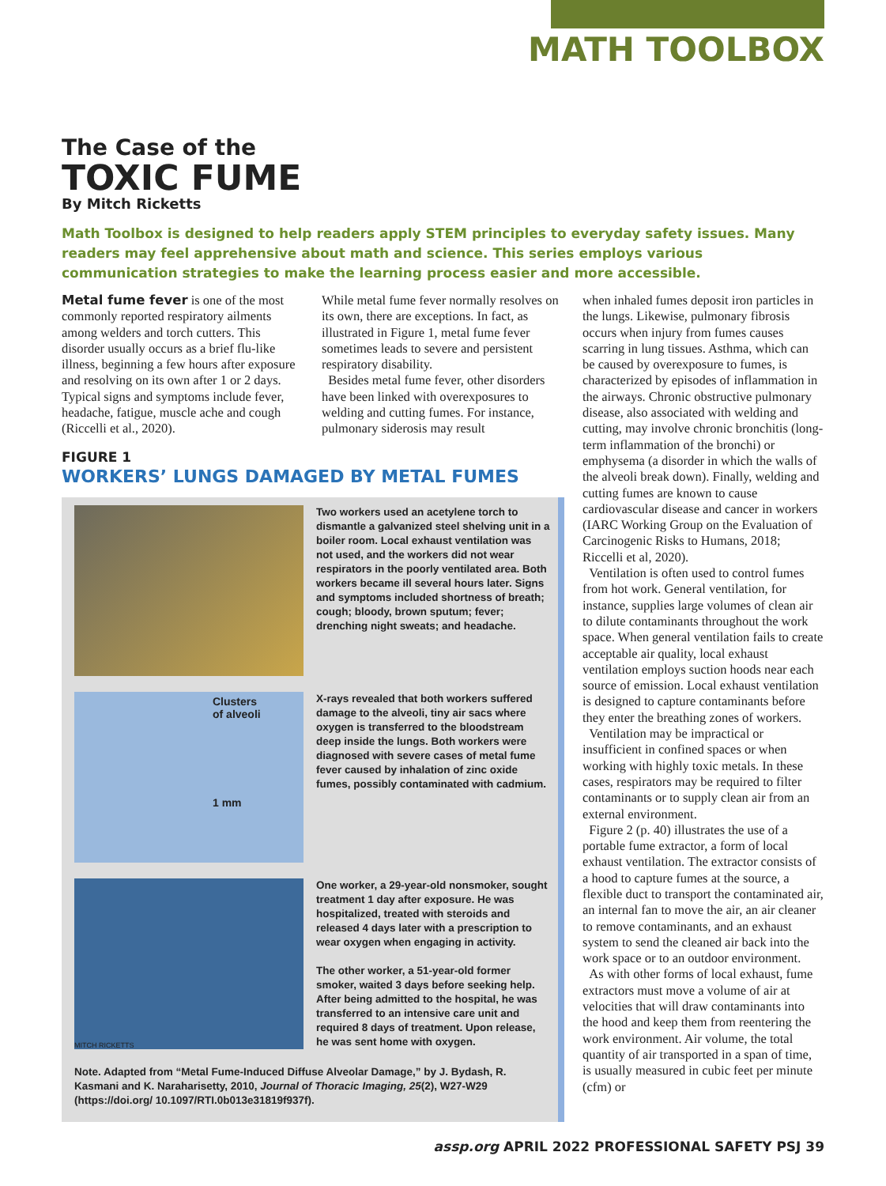MATH TOOLBOX
The Case of the
TOXIC FUME
By Mitch Ricketts
Math Toolbox is designed to help readers apply STEM principles to everyday safety issues. Many readers may feel apprehensive about math and science. This series employs various communication strategies to make the learning process easier and more accessible.
Metal fume fever is one of the most commonly reported respiratory ailments among welders and torch cutters. This disorder usually occurs as a brief flu-like illness, beginning a few hours after exposure and resolving on its own after 1 or 2 days. Typical signs and symptoms include fever, headache, fatigue, muscle ache and cough (Riccelli et al., 2020).
While metal fume fever normally resolves on its own, there are exceptions. In fact, as illustrated in Figure 1, metal fume fever sometimes leads to severe and persistent respiratory disability.
Besides metal fume fever, other disorders have been linked with overexposures to welding and cutting fumes. For instance, pulmonary siderosis may result
when inhaled fumes deposit iron particles in the lungs. Likewise, pulmonary fibrosis occurs when injury from fumes causes scarring in lung tissues. Asthma, which can be caused by overexposure to fumes, is characterized by episodes of inflammation in the airways. Chronic obstructive pulmonary disease, also associated with welding and cutting, may involve chronic bronchitis (long-term inflammation of the bronchi) or emphysema (a disorder in which the walls of the alveoli break down). Finally, welding and cutting fumes are known to cause cardiovascular disease and cancer in workers (IARC Working Group on the Evaluation of Carcinogenic Risks to Humans, 2018; Riccelli et al, 2020).
Ventilation is often used to control fumes from hot work. General ventilation, for instance, supplies large volumes of clean air to dilute contaminants throughout the work space. When general ventilation fails to create acceptable air quality, local exhaust ventilation employs suction hoods near each source of emission. Local exhaust ventilation is designed to capture contaminants before they enter the breathing zones of workers.
Ventilation may be impractical or insufficient in confined spaces or when working with highly toxic metals. In these cases, respirators may be required to filter contaminants or to supply clean air from an external environment.
Figure 2 (p. 40) illustrates the use of a portable fume extractor, a form of local exhaust ventilation. The extractor consists of a hood to capture fumes at the source, a flexible duct to transport the contaminated air, an internal fan to move the air, an air cleaner to remove contaminants, and an exhaust system to send the cleaned air back into the work space or to an outdoor environment.
As with other forms of local exhaust, fume extractors must move a volume of air at velocities that will draw contaminants into the hood and keep them from reentering the work environment. Air volume, the total quantity of air transported in a span of time, is usually measured in cubic feet per minute (cfm) or
FIGURE 1
WORKERS’ LUNGS DAMAGED BY METAL FUMES
Two workers used an acetylene torch to dismantle a galvanized steel shelving unit in a boiler room. Local exhaust ventilation was not used, and the workers did not wear respirators in the poorly ventilated area. Both workers became ill several hours later. Signs and symptoms included shortness of breath; cough; bloody, brown sputum; fever; drenching night sweats; and headache.
Clusters
of alveoli
1 mm
X-rays revealed that both workers suffered damage to the alveoli, tiny air sacs where oxygen is transferred to the bloodstream deep inside the lungs. Both workers were diagnosed with severe cases of metal fume fever caused by inhalation of zinc oxide fumes, possibly contaminated with cadmium.
MITCH RICKETTS
One worker, a 29-year-old nonsmoker, sought treatment 1 day after exposure. He was hospitalized, treated with steroids and released 4 days later with a prescription to wear oxygen when engaging in activity.
The other worker, a 51-year-old former smoker, waited 3 days before seeking help. After being admitted to the hospital, he was transferred to an intensive care unit and required 8 days of treatment. Upon release, he was sent home with oxygen.
Note. Adapted from “Metal Fume-Induced Diffuse Alveolar Damage,” by J. Bydash, R. Kasmani and K. Naraharisetty, 2010, Journal of Thoracic Imaging, 25(2), W27-W29 (https://doi.org/ 10.1097/RTI.0b013e31819f937f).
assp.org APRIL 2022 PROFESSIONAL SAFETY PSJ 39